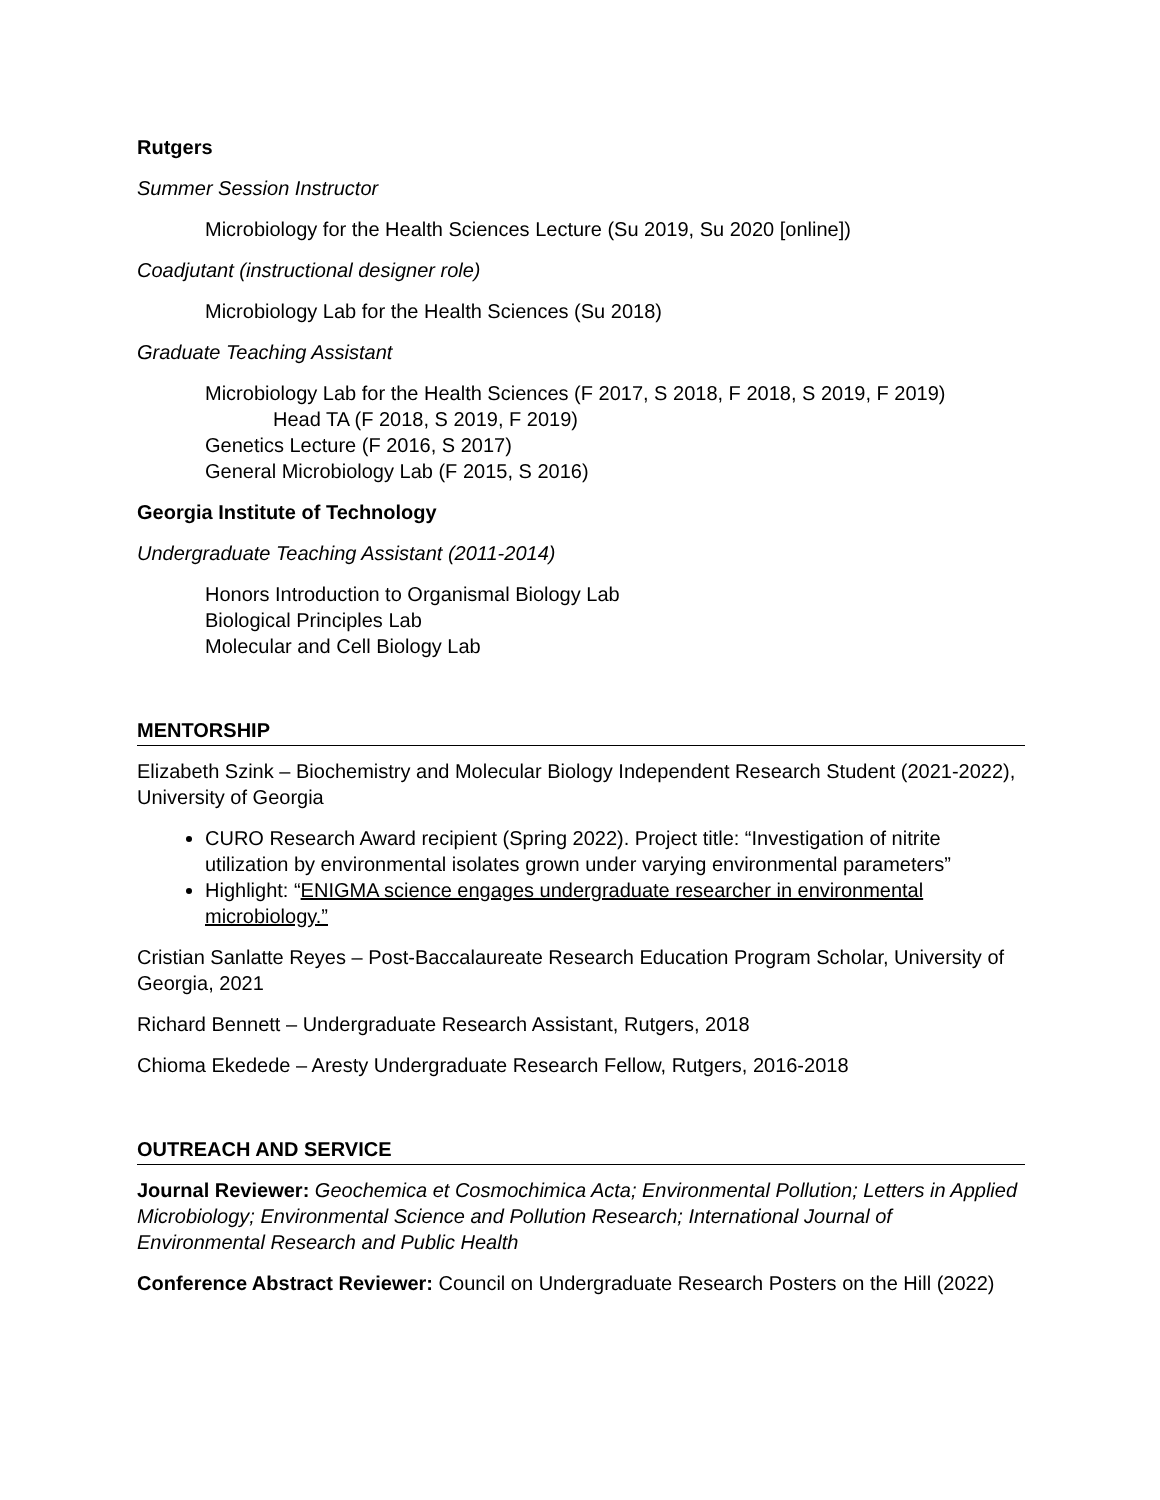Rutgers
Summer Session Instructor
Microbiology for the Health Sciences Lecture (Su 2019, Su 2020 [online])
Coadjutant (instructional designer role)
Microbiology Lab for the Health Sciences (Su 2018)
Graduate Teaching Assistant
Microbiology Lab for the Health Sciences (F 2017, S 2018, F 2018, S 2019, F 2019)
Head TA (F 2018, S 2019, F 2019)
Genetics Lecture (F 2016, S 2017)
General Microbiology Lab (F 2015, S 2016)
Georgia Institute of Technology
Undergraduate Teaching Assistant (2011-2014)
Honors Introduction to Organismal Biology Lab
Biological Principles Lab
Molecular and Cell Biology Lab
MENTORSHIP
Elizabeth Szink – Biochemistry and Molecular Biology Independent Research Student (2021-2022), University of Georgia
CURO Research Award recipient (Spring 2022). Project title: “Investigation of nitrite utilization by environmental isolates grown under varying environmental parameters”
Highlight: “ENIGMA science engages undergraduate researcher in environmental microbiology.”
Cristian Sanlatte Reyes – Post-Baccalaureate Research Education Program Scholar, University of Georgia, 2021
Richard Bennett – Undergraduate Research Assistant, Rutgers, 2018
Chioma Ekedede – Aresty Undergraduate Research Fellow, Rutgers, 2016-2018
OUTREACH AND SERVICE
Journal Reviewer: Geochemica et Cosmochimica Acta; Environmental Pollution; Letters in Applied Microbiology; Environmental Science and Pollution Research; International Journal of Environmental Research and Public Health
Conference Abstract Reviewer: Council on Undergraduate Research Posters on the Hill (2022)